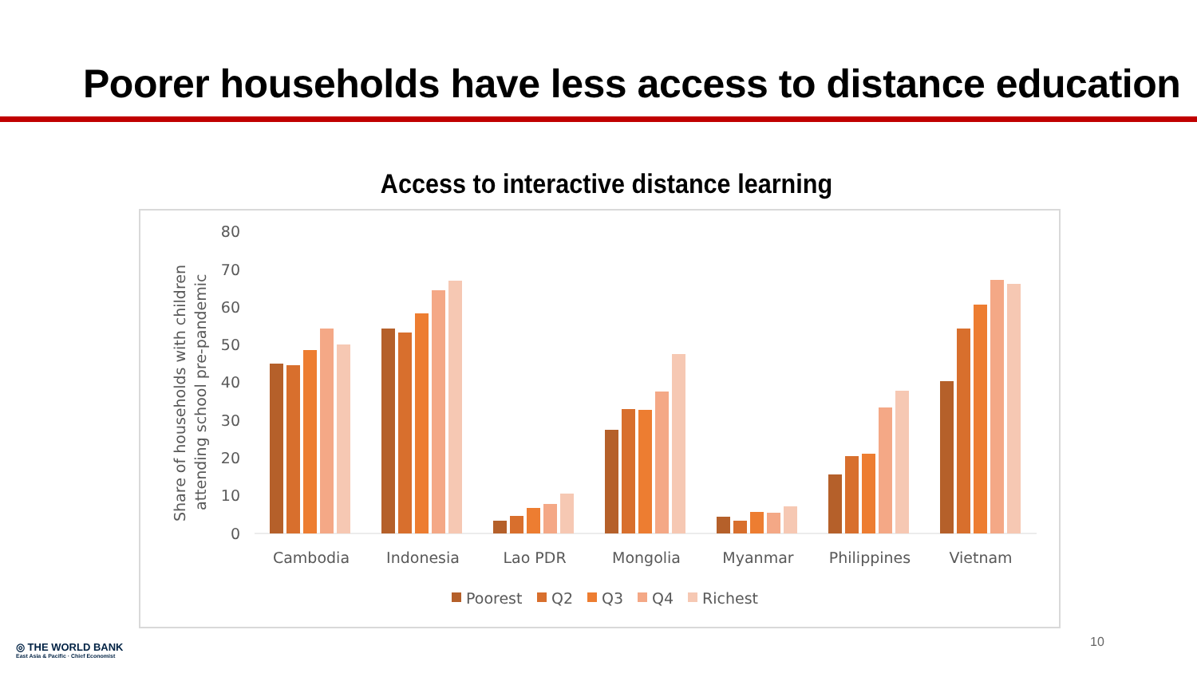Poorer households have less access to distance education
Access to interactive distance learning
80
70
60
50
40
30
20
10
0
Share of households with children
attending school pre-pandemic
Cambodia
Indonesia
Lao PDR
Mongolia
Myanmar
Philippines
Vietnam
Poorest
Q2
Q3
Q4
Richest
◎ THE WORLD BANK
East Asia & Pacific · Chief Economist
10